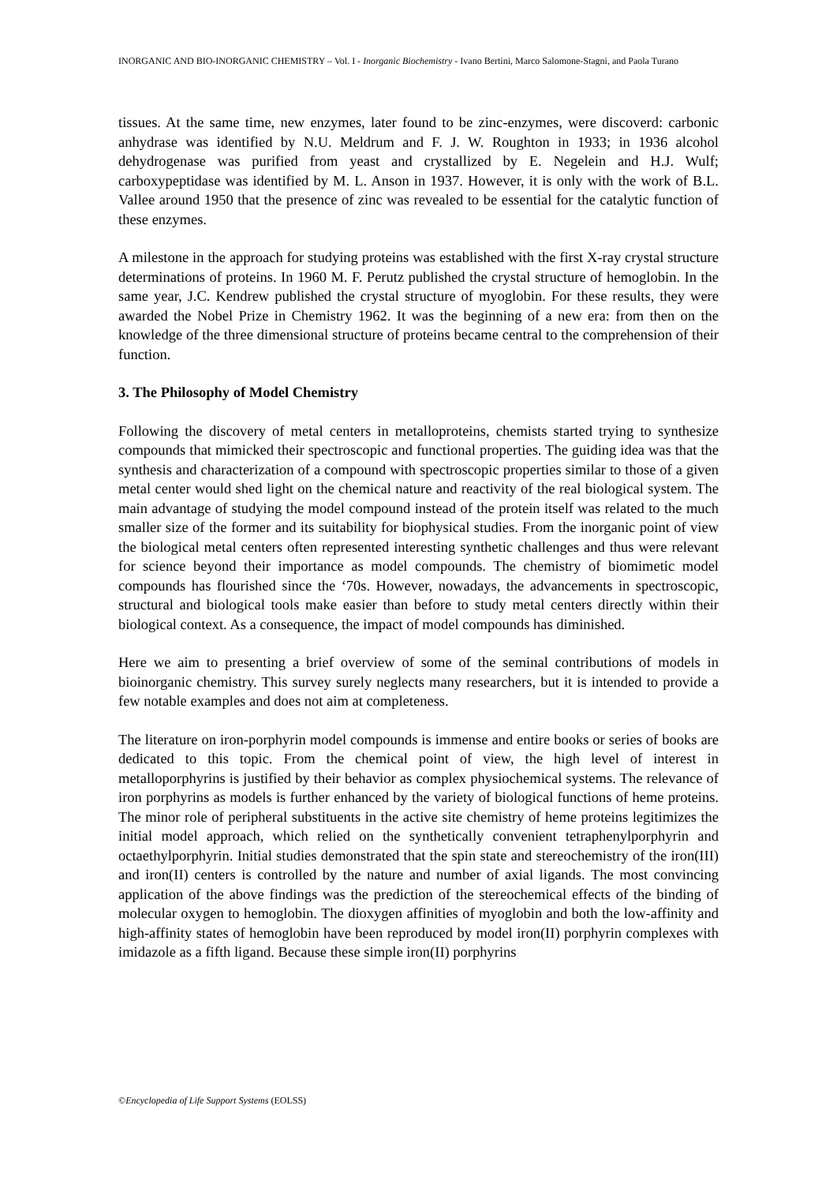INORGANIC AND BIO-INORGANIC CHEMISTRY – Vol. I - Inorganic Biochemistry - Ivano Bertini, Marco Salomone-Stagni, and Paola Turano
tissues. At the same time, new enzymes, later found to be zinc-enzymes, were discoverd: carbonic anhydrase was identified by N.U. Meldrum and F. J. W. Roughton in 1933; in 1936 alcohol dehydrogenase was purified from yeast and crystallized by E. Negelein and H.J. Wulf; carboxypeptidase was identified by M. L. Anson in 1937. However, it is only with the work of B.L. Vallee around 1950 that the presence of zinc was revealed to be essential for the catalytic function of these enzymes.
A milestone in the approach for studying proteins was established with the first X-ray crystal structure determinations of proteins. In 1960 M. F. Perutz published the crystal structure of hemoglobin. In the same year, J.C. Kendrew published the crystal structure of myoglobin. For these results, they were awarded the Nobel Prize in Chemistry 1962. It was the beginning of a new era: from then on the knowledge of the three dimensional structure of proteins became central to the comprehension of their function.
3. The Philosophy of Model Chemistry
Following the discovery of metal centers in metalloproteins, chemists started trying to synthesize compounds that mimicked their spectroscopic and functional properties. The guiding idea was that the synthesis and characterization of a compound with spectroscopic properties similar to those of a given metal center would shed light on the chemical nature and reactivity of the real biological system. The main advantage of studying the model compound instead of the protein itself was related to the much smaller size of the former and its suitability for biophysical studies. From the inorganic point of view the biological metal centers often represented interesting synthetic challenges and thus were relevant for science beyond their importance as model compounds. The chemistry of biomimetic model compounds has flourished since the ‘70s. However, nowadays, the advancements in spectroscopic, structural and biological tools make easier than before to study metal centers directly within their biological context. As a consequence, the impact of model compounds has diminished.
Here we aim to presenting a brief overview of some of the seminal contributions of models in bioinorganic chemistry. This survey surely neglects many researchers, but it is intended to provide a few notable examples and does not aim at completeness.
The literature on iron-porphyrin model compounds is immense and entire books or series of books are dedicated to this topic. From the chemical point of view, the high level of interest in metalloporphyrins is justified by their behavior as complex physiochemical systems. The relevance of iron porphyrins as models is further enhanced by the variety of biological functions of heme proteins. The minor role of peripheral substituents in the active site chemistry of heme proteins legitimizes the initial model approach, which relied on the synthetically convenient tetraphenylporphyrin and octaethylporphyrin. Initial studies demonstrated that the spin state and stereochemistry of the iron(III) and iron(II) centers is controlled by the nature and number of axial ligands. The most convincing application of the above findings was the prediction of the stereochemical effects of the binding of molecular oxygen to hemoglobin. The dioxygen affinities of myoglobin and both the low-affinity and high-affinity states of hemoglobin have been reproduced by model iron(II) porphyrin complexes with imidazole as a fifth ligand. Because these simple iron(II) porphyrins
©Encyclopedia of Life Support Systems (EOLSS)